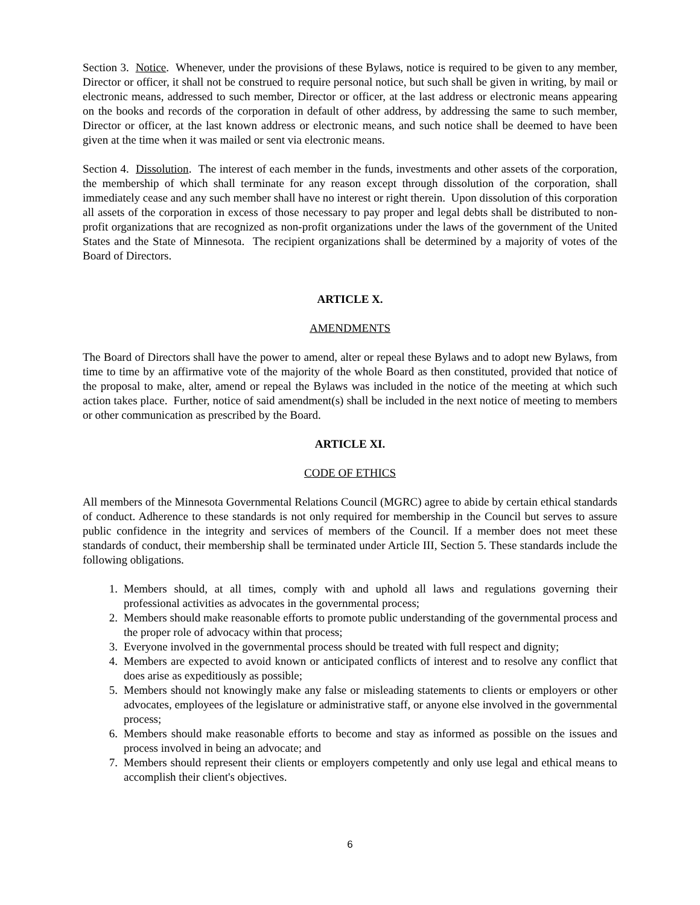Section 3. Notice. Whenever, under the provisions of these Bylaws, notice is required to be given to any member, Director or officer, it shall not be construed to require personal notice, but such shall be given in writing, by mail or electronic means, addressed to such member, Director or officer, at the last address or electronic means appearing on the books and records of the corporation in default of other address, by addressing the same to such member, Director or officer, at the last known address or electronic means, and such notice shall be deemed to have been given at the time when it was mailed or sent via electronic means.
Section 4. Dissolution. The interest of each member in the funds, investments and other assets of the corporation, the membership of which shall terminate for any reason except through dissolution of the corporation, shall immediately cease and any such member shall have no interest or right therein. Upon dissolution of this corporation all assets of the corporation in excess of those necessary to pay proper and legal debts shall be distributed to non-profit organizations that are recognized as non-profit organizations under the laws of the government of the United States and the State of Minnesota. The recipient organizations shall be determined by a majority of votes of the Board of Directors.
ARTICLE X.
AMENDMENTS
The Board of Directors shall have the power to amend, alter or repeal these Bylaws and to adopt new Bylaws, from time to time by an affirmative vote of the majority of the whole Board as then constituted, provided that notice of the proposal to make, alter, amend or repeal the Bylaws was included in the notice of the meeting at which such action takes place. Further, notice of said amendment(s) shall be included in the next notice of meeting to members or other communication as prescribed by the Board.
ARTICLE XI.
CODE OF ETHICS
All members of the Minnesota Governmental Relations Council (MGRC) agree to abide by certain ethical standards of conduct. Adherence to these standards is not only required for membership in the Council but serves to assure public confidence in the integrity and services of members of the Council. If a member does not meet these standards of conduct, their membership shall be terminated under Article III, Section 5. These standards include the following obligations.
1. Members should, at all times, comply with and uphold all laws and regulations governing their professional activities as advocates in the governmental process;
2. Members should make reasonable efforts to promote public understanding of the governmental process and the proper role of advocacy within that process;
3. Everyone involved in the governmental process should be treated with full respect and dignity;
4. Members are expected to avoid known or anticipated conflicts of interest and to resolve any conflict that does arise as expeditiously as possible;
5. Members should not knowingly make any false or misleading statements to clients or employers or other advocates, employees of the legislature or administrative staff, or anyone else involved in the governmental process;
6. Members should make reasonable efforts to become and stay as informed as possible on the issues and process involved in being an advocate; and
7. Members should represent their clients or employers competently and only use legal and ethical means to accomplish their client's objectives.
6